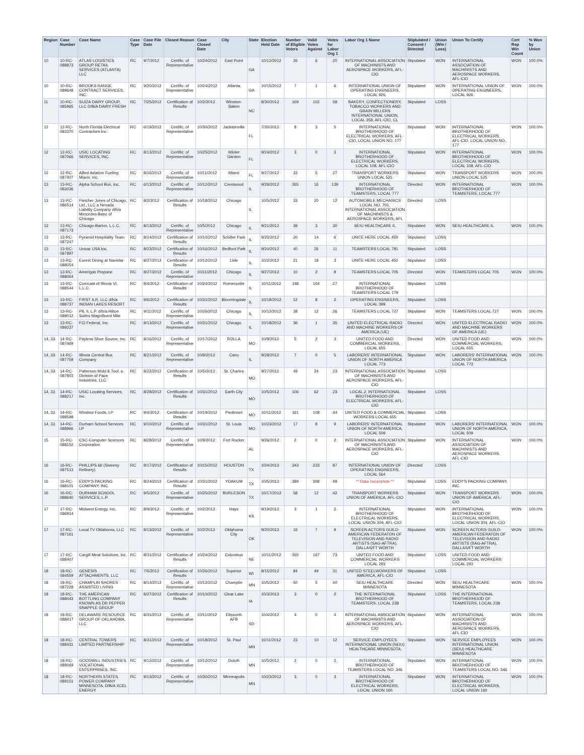| Region | Case Number | Case Name | Case Type | Case File Date | Closed Reason | Case Closed Date | City | State | Election Held Date | Number of Eligible Voters | Valid Votes Against | Votes for Labor Org 1 | Labor Org 1 Name | Stiplulated / Consent / Directed | Union (Win / Loss) | Union To Certify | Cert Rep Win Count | % Won by Union |
| --- | --- | --- | --- | --- | --- | --- | --- | --- | --- | --- | --- | --- | --- | --- | --- | --- | --- | --- |
| 10 | 10-RC-088873 | ATLAS LOGISTICS GROUP RETAIL SERVICES (ATLANTA) LLC | RC | 9/7/2012 | Certific. of Representative | 10/24/2012 | East Point | GA | 10/12/2012 | 26 | 6 | 20 | INTERNATIONAL ASSOCIATION OF MACHINISTS AND AEROSPACE WORKERS, AFL-CIO | Stipulated | WON | INTERNATIONAL ASSOCIATION OF MACHINISTS AND AEROSPACE WORKERS, AFL-CIO | WON | 100.0% |
| 10 | 10-RC-089648 | BROOKS RANGE CONTRACT SERVICES, INC. | RC | 9/20/2012 | Certific. of Representative | 10/24/2012 | Atlanta | GA | 10/15/2012 | 7 | 1 | 6 | INTERNATIONAL UNION OF OPERATING ENGINEERS, LOCAL 926 | Stipulated | WON | INTERNATIONAL UNION OF OPERATING ENGINEERS, LOCAL 926 | WON | 100.0% |
| 11 | 10-RC-085965 | SUIZA DAIRY GROUP, LLC D/B/A DAIRY FRESH | RC | 7/25/2012 | Certification of Results | 10/2/2012 | Winston-Salem | NC | 8/30/2012 | 169 | 102 | 58 | BAKERY, CONFECTIONERY, TOBACCO WORKERS AND GRAIN MILLERS INTERNATIONAL UNION, LOCAL 358, AFL-CIO, CL | Stipulated | LOSS | | | |
| 12 | 12-RC-083370 | North Florida Electrical Contractors Inc. | RC | 6/19/2012 | Certific. of Representative | 10/30/2012 | Jacksonville | FL | 7/30/2012 | 8 | 3 | 5 | INTERNATIONAL BROTHERHOOD OF ELECTRICAL WORKERS, AFL-CIO, LOCAL UNION NO. 177 | Stipulated | WON | INTERNATIONAL BROTHERHOOD OF ELECTRICAL WORKERS, AFL-CIO, LOCAL UNION NO. 177 | WON | 100.0% |
| 12 | 12-RC-087066 | USIC LOCATING SERVICES, INC. | RC | 8/13/2012 | Certific. of Representative | 10/25/2012 | Winter Garden | FL | 9/24/2012 | 3 | 0 | 3 | INTERNATIONAL BROTHERHOOD OF ELECTRICAL WORKERS, LOCAL 108, AFL-CIO | Stipulated | WON | INTERNATIONAL BROTHERHOOD OF ELECTRICAL WORKERS, LOCAL 108, AFL-CIO | WON | 100.0% |
| 12 | 12-RC-087407 | Allied Aviation Fueling Miami, Inc. | RC | 8/16/2012 | Certific. of Representative | 10/11/2012 | Miami | FL | 9/27/2012 | 33 | 5 | 27 | TRANSPORT WORKERS UNION LOCAL 525 | Stipulated | WON | TRANSPORT WORKERS UNION LOCAL 525 | WON | 100.0% |
| 13 | 13-RC-083036 | Alpha School Bus, Inc. | RC | 6/13/2012 | Certific. of Representative | 10/12/2012 | Crestwood | IL | 9/28/2012 | 265 | 16 | 139 | INTERNATIONAL BROTHERHOOD OF TEAMSTERS, LOCAL 777 | Directed | WON | INTERNATIONAL BROTHERHOOD OF TEAMSTERS, LOCAL 777 | WON | 100.0% |
| 13 | 13-RC-086514 | Fletcher Jones of Chicago, Ltd., LLC a Nevada Liability Company d/b/a Mercedes-Benz of Chicago | RC | 8/2/2012 | Certification of Results | 10/18/2012 | Chicago | IL | 10/5/2012 | 33 | 20 | 12 | AUTOMOBILE MECHANICS LOCAL NO. 701, INTERNATIONAL ASSOCIATION OF MACHINISTS & AEROSPACE WORKERS, AFL | Directed | LOSS | | | |
| 13 | 13-RC-087173 | Chicago-Barton, L.L.C. | RC | 8/13/2012 | Certific. of Representative | 10/5/2012 | Chicago | IL | 9/21/2012 | 39 | 3 | 30 | SEIU HEALTHCARE IL | Stipulated | WON | SEIU HEALTHCARE IL | WON | 100.0% |
| 13 | 13-RC-087247 | Pyramid Hospitality Team | RC | 8/14/2012 | Certification of Results | 10/10/2012 | Schiller Park | IL | 9/25/2012 | 20 | 14 | 6 | UNITE HERE LOCAL 450 | Stipulated | LOSS | | | |
| 13 | 13-RC-087897 | Univar USA Inc. | RC | 8/23/2012 | Certification of Results | 10/16/2012 | Bedford Park | IL | 9/20/2012 | 40 | 26 | 11 | TEAMSTERS LOCAL 781 | Stipulated | LOSS | | | |
| 13 | 13-RC-088054 | Eurest Dining at Navistar | RC | 8/27/2012 | Certification of Results | 10/12/2012 | Lisle | IL | 10/2/2012 | 21 | 18 | 3 | UNITE HERE LOCAL 450 | Stipulated | LOSS | | | |
| 13 | 13-RC-088064 | Amerigas Propane | RC | 8/27/2012 | Certific. of Representative | 10/11/2012 | Chicago | IL | 9/27/2012 | 10 | 2 | 8 | TEAMSTERS LOCAL 705 | Directed | WON | TEAMSTERS LOCAL 705 | WON | 100.0% |
| 13 | 13-RC-088544 | Comcast of Illinois VI, L.L.C. | RC | 9/4/2012 | Certification of Results | 10/24/2012 | Romeroville | IL | 10/11/2012 | 148 | 104 | 27 | INTERNATIONAL BROTHERHOOD OF TEAMSTERS LOCAL 179 | Stipulated | LOSS | | | |
| 13 | 13-RC-088737 | FIRST ILR, LLC d/b/a INDIAN LAKES RESORT | RC | 9/6/2012 | Certification of Results | 10/31/2012 | Bloomingdale | IL | 10/18/2012 | 12 | 8 | 2 | OPERATING ENGINEERS, LOCAL 399 | Stipulated | LOSS | | | |
| 13 | 13-RC-089012 | PIL II, L.P. d/b/a Hilton Suites Magnificent Mile | RC | 9/11/2012 | Certific. of Representative | 10/26/2012 | Chicago | IL | 10/12/2012 | 38 | 12 | 26 | TEAMSTERS LOCAL 727 | Stipulated | WON | TEAMSTERS LOCAL 727 | WON | 100.0% |
| 13 | 13-RC-089237 | FCi Federal, Inc. | RC | 9/13/2012 | Certific. of Representative | 10/31/2012 | Chicago | IL | 10/18/2012 | 36 | 1 | 35 | UNITED ELECTRICAL RADIO AND MACHINE WORKERS OF AMERICA (UE) | Directed | WON | UNITED ELECTRICAL RADIO AND MACHINE WORKERS OF AMERICA (UE) | WON | 100.0% |
| 14, 33 | 14-RC-087469 | Payless Shoe Source, Inc. | RC | 8/16/2012 | Certific. of Representative | 10/17/2012 | ROLLA | MO | 10/9/2012 | 5 | 2 | 3 | UNITED FOOD AND COMMERCIAL WORKERS, LOCAL 655 | Directed | WON | UNITED FOOD AND COMMERCIAL WORKERS, LOCAL 655 | WON | 100.0% |
| 14, 33 | 14-RC-087759 | Illinois Central Bus Company | RC | 8/21/2012 | Certific. of Representative | 10/9/2012 | Cairo | IL | 9/28/2012 | 7 | 0 | 5 | LABORERS' INTERNATIONAL UNION OF NORTH AMERICA LOCAL 773 | Stipulated | WON | LABORERS' INTERNATIONAL UNION OF NORTH AMERICA LOCAL 773 | WON | 100.0% |
| 14, 33 | 14-RC-087803 | Patterson Mold & Tool, a Division of Pace Industries, LLC | RC | 8/22/2012 | Certification of Results | 10/5/2012 | St. Charles | MO | 9/27/2012 | 49 | 24 | 23 | INTERNATIONAL ASSOCIATION OF MACHINISTS AND AEROSPACE WORKERS, AFL-CIO | Stipulated | LOSS | | | |
| 14, 33 | 14-RC-088217 | USIC Locating Services, Inc. | RC | 8/28/2012 | Certification of Results | 10/31/2012 | Earth City | MO | 10/5/2012 | 106 | 62 | 23 | LOCAL 2, INTERNATIONAL BROTHERHOOD OF ELECTRICAL WORKERS, AFL-CIO | Stipulated | LOSS | | | |
| 14, 33 | 14-RC-088598 | Windsor Foods, LP | RC | 9/4/2012 | Certification of Results | 10/19/2012 | Piedmont | MO | 10/11/2012 | 161 | 108 | 44 | UNITED FOOD & COMMERCIAL WORKERS LOCAL 655 | Stipulated | LOSS | | | |
| 14, 33 | 14-RC-088966 | Durham School Services LP | RC | 9/10/2012 | Certific. of Representative | 10/31/2012 | St. Louis | MO | 10/23/2012 | 17 | 8 | 9 | LABORERS' INTERNATIONAL UNION OF NORTH AMERICA, LOCAL 509 | Stipulated | WON | LABORERS' INTERNATIONAL UNION OF NORTH AMERICA, LOCAL 509 | WON | 100.0% |
| 15 | 15-RC-088152 | CSC-Computer Sciences Corporation | RC | 8/28/2012 | Certific. of Representative | 10/9/2012 | Fort Rucker | AL | 9/26/2012 | 2 | 0 | 2 | INTERNATIONAL ASSOCIATION OF MACHINISTS AND AEROSPACE WORKERS, AFL-CIO | Stipulated | WON | INTERNATIONAL ASSOCIATION OF MACHINISTS AND AEROSPACE WORKERS, AFL-CIO | WON | 100.0% |
| 16 | 16-RC-087513 | PHILLIPS 66 (Sweeny Refinery) | RC | 8/17/2012 | Certification of Results | 10/15/2012 | HOUSTON | TX | 10/4/2012 | 343 | 233 | 87 | INTERNATIONAL UNION OF OPERATING ENGINEERS, LOCAL 564 | Directed | LOSS | | | |
| 16 | 16-RC-088101 | EDDY'S PACKING COMPANY, INC. | RC | 8/24/2012 | Certification of Results | 10/31/2012 | YOAKUM | TX | 10/5/2012 | 389 | 308 | 48 | ** Data Incomplete ** | Stipulated | LOSS | EDDY'S PACKING COMPANY, INC. | | |
| 16 | 16-RC-088640 | DURHAM SCHOOL SERVICES, L.P. | RC | 9/5/2012 | Certific. of Representative | 10/25/2012 | BURLESON | TX | 10/17/2012 | 58 | 12 | 42 | TRANSPORT WORKERS UNION OF AMERICA, AFL-CIO | Stipulated | WON | TRANSPORT WORKERS UNION OF AMERICA, AFL-CIO | WON | 100.0% |
| 17 | 17-RC-086914 | Midwest Energy, Inc. | RC | 8/9/2012 | Certific. of Representative | 10/2/2012 | Hays | KS | 9/19/2012 | 3 | 1 | 2 | INTERNATIONAL BROTHERHOOD OF ELECTRICAL WORKERS, LOCAL UNION 304, AFL-CIO | Stipulated | WON | INTERNATIONAL BROTHERHOOD OF ELECTRICAL WORKERS, LOCAL UNION 304, AFL-CIO | WON | 100.0% |
| 17 | 17-RC-087161 | Local TV Oklahoma, LLC | RC | 8/13/2012 | Certific. of Representative | 10/2/2012 | Oklahoma City | OK | 9/20/2012 | 16 | 7 | 9 | SCREEN ACTORS GUILD-AMERICAN FEDERATON OF TELEVISION AND RADIO ARTISTS (SAG-AFTRA), DALLAS/FT WORTH | Stipulated | WON | SCREEN ACTORS GUILD-AMERICAN FEDERATON OF TELEVISION AND RADIO ARTISTS (SAG-AFTRA), DALLAS/FT WORTH | WON | 100.0% |
| 17 | 17-RC-088407 | Cargill Meat Solutions, Inc. | RC | 8/31/2012 | Certification of Results | 10/24/2012 | Columbus | NE | 10/11/2012 | 265 | 167 | 73 | UNITED FOOD AND COMMERCIAL WORKERS LOCAL 293 | Stipulated | LOSS | UNITED FOOD AND COMMERCIAL WORKERS LOCAL 293 | | |
| 18 | 18-RC-084559 | GENESIS ATTACHMENTS, LLC | RC | 7/5/2012 | Certification of Results | 10/26/2012 | Superior | WI | 8/15/2012 | 84 | 49 | 31 | UNITED STEELWORKERS OF AMERICA, AFL-CIO | Stipulated | LOSS | | | |
| 18 | 18-RC-087228 | CHAMPLIN SHORES ASSISTED LIVING | RC | 8/14/2012 | Certific. of Representative | 10/12/2012 | Champlin | MN | 10/5/2012 | 50 | 5 | 40 | SEIU HEALTHCARE MINNESOTA | Directed | WON | SEIU HEALTHCARE MINNESOTA | WON | 100.0% |
| 18 | 18-RC-088043 | THE AMERICAN BOTTLING COMPANY KNOWN AS DR PEPPER SNAPPLE GROUP | RC | 8/27/2012 | Certification of Results | 10/10/2012 | Clear Lake | IA | 10/3/2012 | 3 | 0 | 2 | THE INTERNATIONAL BROTHERHOOD OF TEAMSTERS, LOCAL 238 | Stipulated | LOSS | THE INTERNATIONAL BROTHERHOOD OF TEAMSTERS, LOCAL 238 | | |
| 18 | 18-RC-088417 | DELAWARE RESOURCE GROUP OF OKLAHOMA, LLC | RC | 8/31/2012 | Certific. of Representative | 10/11/2012 | Ellsworth AFB | SD | 10/4/2012 | 4 | 0 | 4 | INTERNATIONAL ASSOCIATION OF MACHINISTS AND AEROSPACE WORKERS, AFL-CIO | Stipulated | WON | INTERNATIONAL ASSOCIATION OF MACHINISTS AND AEROSPACE WORKERS, AFL-CIO | WON | 100.0% |
| 18 | 18-RC-088431 | CENTRAL TOWERS LIMITED PARTNERSHIP | RC | 8/31/2012 | Certific. of Representative | 10/18/2012 | St. Paul | MN | 10/11/2012 | 23 | 10 | 12 | SERVICE EMPLOYEES INTERNATIONAL UNION (SEIU) HEALTHCARE MINNESOTA | Stipulated | WON | SERVICE EMPLOYEES INTERNATIONAL UNION (SEIU) HEALTHCARE MINNESOTA | WON | 100.0% |
| 18 | 18-RC-089069 | GOODWILL INDUSTRIES VOCATIONAL ENTERPRISES, INC. | RC | 9/12/2012 | Certific. of Representative | 10/12/2012 | Duluth | MN | 10/5/2012 | 2 | 0 | 2 | INTERNATIONAL BROTHERHOOD OF TEAMSTERS LOCAL NO. 346 | Stipulated | WON | INTERNATIONAL BROTHERHOOD OF TEAMSTERS LOCAL NO. 346 | WON | 100.0% |
| 18 | 18-RC-089151 | NORTHERN STATES POWER COMPANY MINNESOTA, D/B/A XCEL ENERGY | RC | 9/13/2012 | Certific. of Representative | 10/30/2012 | Minneapolis | MN | 10/23/2012 | 3 | 0 | 3 | INTERNATIONAL BROTHERHOOD OF ELECTRICAL WORKERS, LOCAL UNION 160 | Stipulated | WON | INTERNATIONAL BROTHERHOOD OF ELECTRICAL WORKERS, LOCAL UNION 160 | WON | 100.0% |